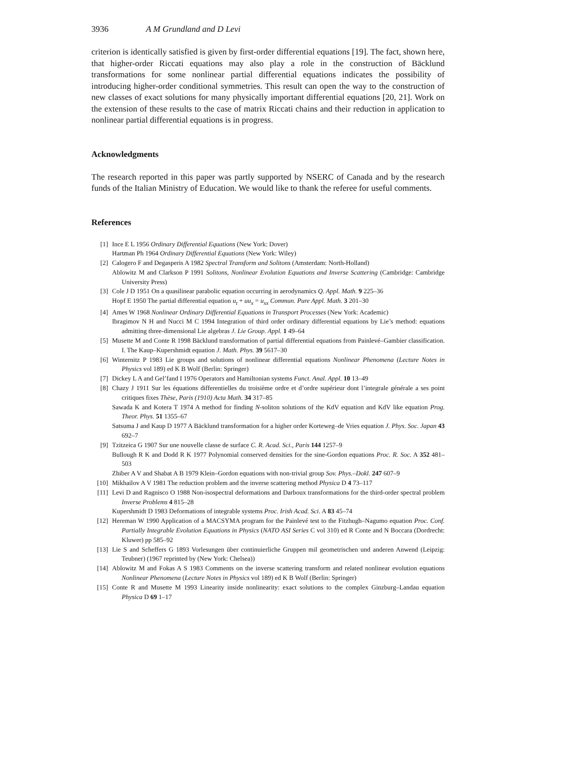3936 A M Grundland and D Levi
criterion is identically satisfied is given by first-order differential equations [19]. The fact, shown here, that higher-order Riccati equations may also play a role in the construction of Bäcklund transformations for some nonlinear partial differential equations indicates the possibility of introducing higher-order conditional symmetries. This result can open the way to the construction of new classes of exact solutions for many physically important differential equations [20, 21]. Work on the extension of these results to the case of matrix Riccati chains and their reduction in application to nonlinear partial differential equations is in progress.
Acknowledgments
The research reported in this paper was partly supported by NSERC of Canada and by the research funds of the Italian Ministry of Education. We would like to thank the referee for useful comments.
References
[1] Ince E L 1956 Ordinary Differential Equations (New York: Dover)
Hartman Ph 1964 Ordinary Differential Equations (New York: Wiley)
[2] Calogero F and Degasperis A 1982 Spectral Transform and Solitons (Amsterdam: North-Holland)
Ablowitz M and Clarkson P 1991 Solitons, Nonlinear Evolution Equations and Inverse Scattering (Cambridge: Cambridge University Press)
[3] Cole J D 1951 On a quasilinear parabolic equation occurring in aerodynamics Q. Appl. Math. 9 225–36
Hopf E 1950 The partial differential equation u<sub>t</sub> + uu<sub>x</sub> = u<sub>xx</sub> Commun. Pure Appl. Math. 3 201–30
[4] Ames W 1968 Nonlinear Ordinary Differential Equations in Transport Processes (New York: Academic)
Ibragimov N H and Nucci M C 1994 Integration of third order ordinary differential equations by Lie’s method: equations admitting three-dimensional Lie algebras J. Lie Group. Appl. 1 49–64
[5] Musette M and Conte R 1998 Bäcklund transformation of partial differential equations from Painlevé–Gambier classification. I. The Kaup–Kupershmidt equation J. Math. Phys. 39 5617–30
[6] Winternitz P 1983 Lie groups and solutions of nonlinear differential equations Nonlinear Phenomena (Lecture Notes in Physics vol 189) ed K B Wolf (Berlin: Springer)
[7] Dickey L A and Gel’fand I 1976 Operators and Hamiltonian systems Funct. Anal. Appl. 10 13–49
[8] Chazy J 1911 Sur les équations differentielles du troisième ordre et d’ordre supérieur dont l’integrale générale a ses point critiques fixes Thèse, Paris (1910) Acta Math. 34 317–85
Sawada K and Kotera T 1974 A method for finding N-soliton solutions of the KdV equation and KdV like equation Prog. Theor. Phys. 51 1355–67
Satsuma J and Kaup D 1977 A Bäcklund transformation for a higher order Korteweg–de Vries equation J. Phys. Soc. Japan 43 692–7
[9] Tzitzeica G 1907 Sur une nouvelle classe de surface C. R. Acad. Sci., Paris 144 1257–9
Bullough R K and Dodd R K 1977 Polynomial conserved densities for the sine-Gordon equations Proc. R. Soc. A 352 481–503
Zhiber A V and Shabat A B 1979 Klein–Gordon equations with non-trivial group Sov. Phys.–Dokl. 247 607–9
[10] Mikhailov A V 1981 The reduction problem and the inverse scattering method Physica D 4 73–117
[11] Levi D and Ragnisco O 1988 Non-isospectral deformations and Darboux transformations for the third-order spectral problem Inverse Problems 4 815–28
Kupershmidt D 1983 Deformations of integrable systems Proc. Irish Acad. Sci. A 83 45–74
[12] Hereman W 1990 Application of a MACSYMA program for the Painlevé test to the Fitzhugh–Nagumo equation Proc. Conf. Partially Integrable Evolution Equations in Physics (NATO ASI Series C vol 310) ed R Conte and N Boccara (Dordrecht: Kluwer) pp 585–92
[13] Lie S and Scheffers G 1893 Vorlesungen über continuierliche Gruppen mil geometrischen und anderen Anwend (Leipzig: Teubner) (1967 reprinted by (New York: Chelsea))
[14] Ablowitz M and Fokas A S 1983 Comments on the inverse scattering transform and related nonlinear evolution equations Nonlinear Phenomena (Lecture Notes in Physics vol 189) ed K B Wolf (Berlin: Springer)
[15] Conte R and Musette M 1993 Linearity inside nonlinearity: exact solutions to the complex Ginzburg–Landau equation Physica D 69 1–17